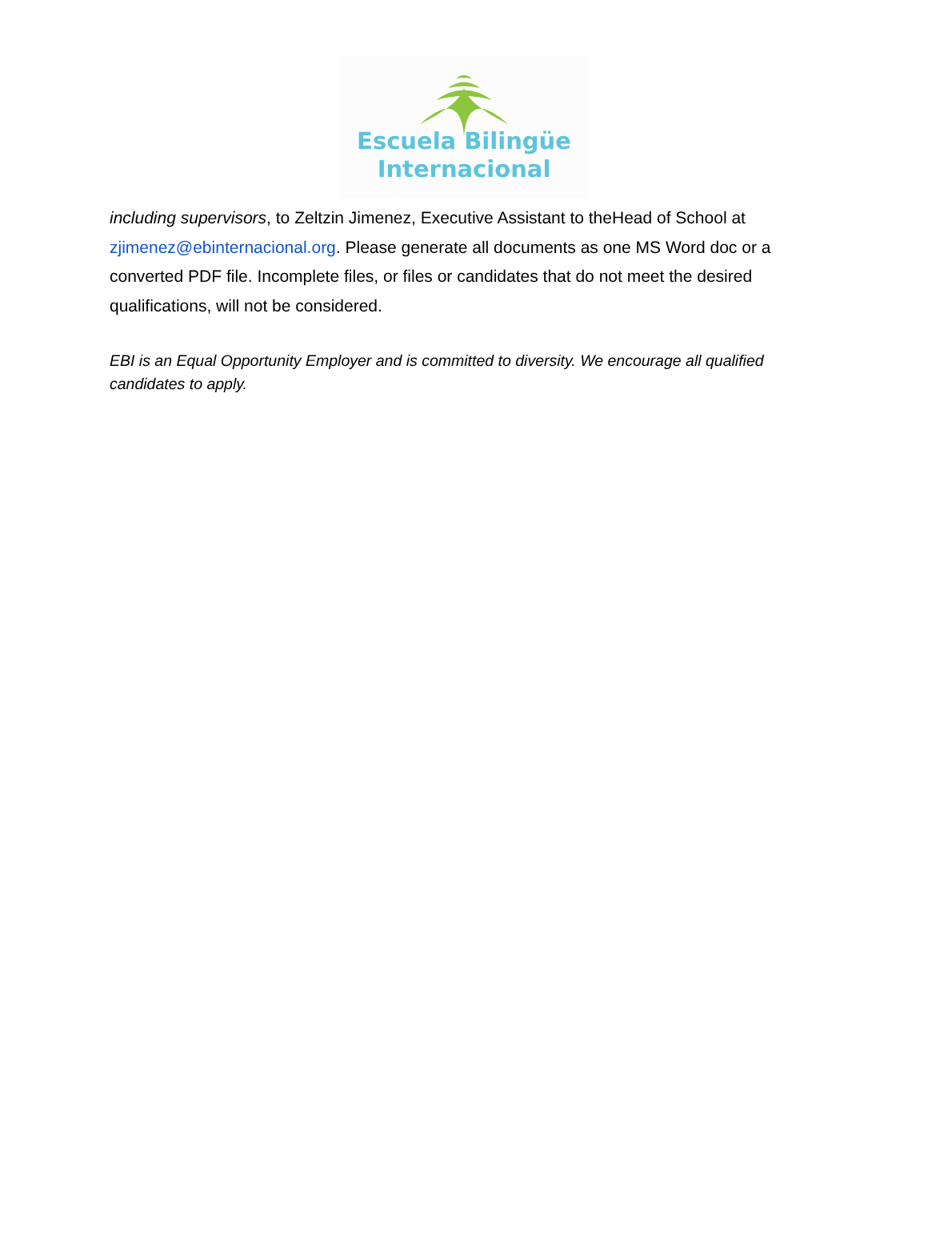Escuela Bilingüe
Internacional
including supervisors, to Zeltzin Jimenez, Executive Assistant to theHead of School at zjimenez@ebinternacional.org. Please generate all documents as one MS Word doc or a converted PDF file. Incomplete files, or files or candidates that do not meet the desired qualifications, will not be considered.
EBI is an Equal Opportunity Employer and is committed to diversity. We encourage all qualified candidates to apply.